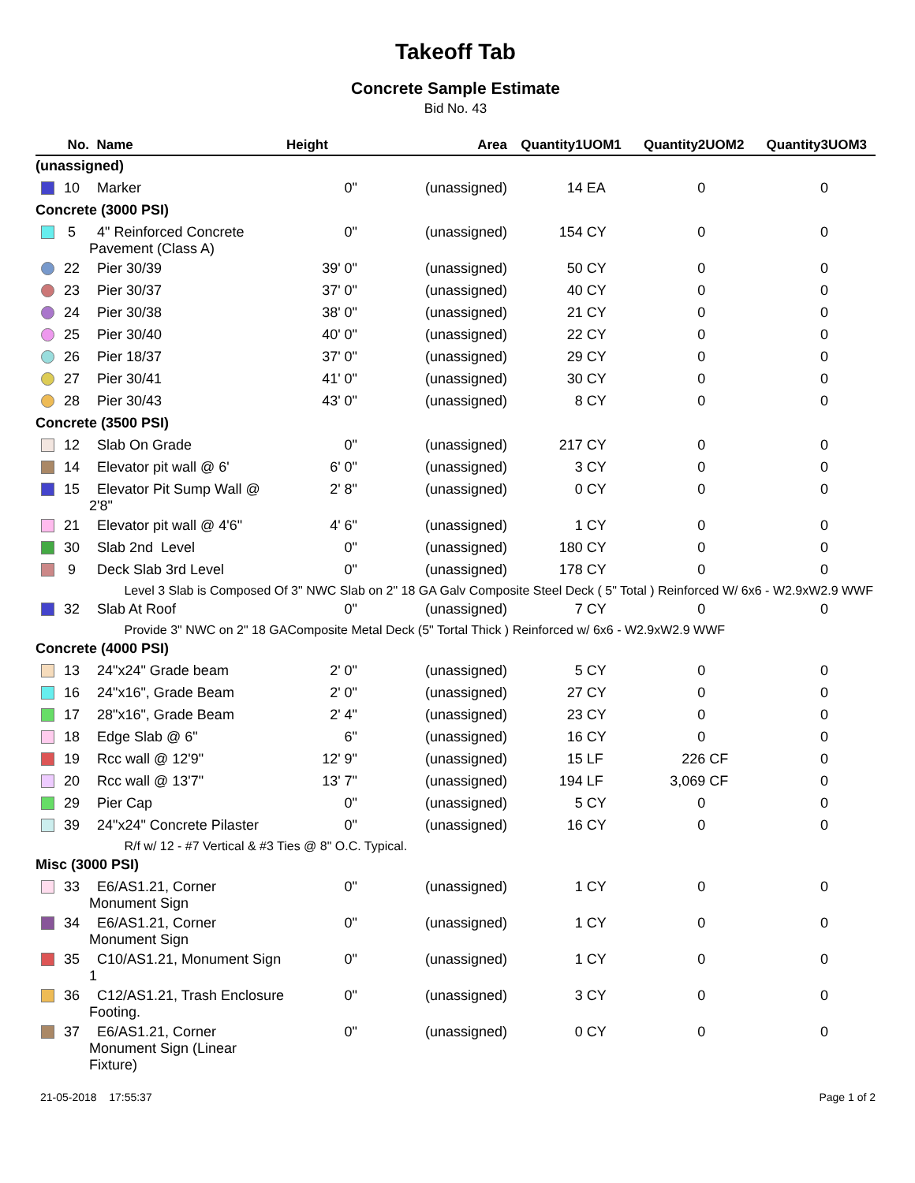Takeoff Tab
Concrete Sample Estimate
Bid No. 43
| No. | Name | Height | Area | Quantity1 | UOM1 | Quantity2 | UOM2 | Quantity3 | UOM3 |
| --- | --- | --- | --- | --- | --- | --- | --- | --- | --- |
| (unassigned) | | | | | | | | | |
| 10 | Marker | 0" | (unassigned) | 14 | EA | 0 | | 0 | |
| Concrete (3000 PSI) | | | | | | | | | |
| 5 | 4" Reinforced Concrete Pavement (Class A) | 0" | (unassigned) | 154 | CY | 0 | | 0 | |
| 22 | Pier 30/39 | 39' 0" | (unassigned) | 50 | CY | 0 | | 0 | |
| 23 | Pier 30/37 | 37' 0" | (unassigned) | 40 | CY | 0 | | 0 | |
| 24 | Pier 30/38 | 38' 0" | (unassigned) | 21 | CY | 0 | | 0 | |
| 25 | Pier 30/40 | 40' 0" | (unassigned) | 22 | CY | 0 | | 0 | |
| 26 | Pier 18/37 | 37' 0" | (unassigned) | 29 | CY | 0 | | 0 | |
| 27 | Pier 30/41 | 41' 0" | (unassigned) | 30 | CY | 0 | | 0 | |
| 28 | Pier 30/43 | 43' 0" | (unassigned) | 8 | CY | 0 | | 0 | |
| Concrete (3500 PSI) | | | | | | | | | |
| 12 | Slab On Grade | 0" | (unassigned) | 217 | CY | 0 | | 0 | |
| 14 | Elevator pit wall @ 6' | 6' 0" | (unassigned) | 3 | CY | 0 | | 0 | |
| 15 | Elevator Pit Sump Wall @ 2'8" | 2' 8" | (unassigned) | 0 | CY | 0 | | 0 | |
| 21 | Elevator pit wall @ 4'6" | 4' 6" | (unassigned) | 1 | CY | 0 | | 0 | |
| 30 | Slab 2nd Level | 0" | (unassigned) | 180 | CY | 0 | | 0 | |
| 9 | Deck Slab 3rd Level | 0" | (unassigned) | 178 | CY | 0 | | 0 | |
| | Level 3 Slab is Composed Of 3" NWC Slab on 2" 18 GA Galv Composite Steel Deck ( 5" Total ) Reinforced W/ 6x6 - W2.9xW2.9 WWF | | | | | | | | |
| 32 | Slab At Roof | 0" | (unassigned) | 7 | CY | 0 | | 0 | |
| | Provide 3" NWC on 2" 18 GAComposite Metal Deck (5" Tortal Thick ) Reinforced w/ 6x6 - W2.9xW2.9 WWF | | | | | | | | |
| Concrete (4000 PSI) | | | | | | | | | |
| 13 | 24"x24" Grade beam | 2' 0" | (unassigned) | 5 | CY | 0 | | 0 | |
| 16 | 24"x16", Grade Beam | 2' 0" | (unassigned) | 27 | CY | 0 | | 0 | |
| 17 | 28"x16", Grade Beam | 2' 4" | (unassigned) | 23 | CY | 0 | | 0 | |
| 18 | Edge Slab @ 6" | 6" | (unassigned) | 16 | CY | 0 | | 0 | |
| 19 | Rcc wall @ 12'9" | 12' 9" | (unassigned) | 15 | LF | 226 | CF | 0 | |
| 20 | Rcc wall @ 13'7" | 13' 7" | (unassigned) | 194 | LF | 3,069 | CF | 0 | |
| 29 | Pier Cap | 0" | (unassigned) | 5 | CY | 0 | | 0 | |
| 39 | 24"x24" Concrete Pilaster | 0" | (unassigned) | 16 | CY | 0 | | 0 | |
| | R/f w/ 12 - #7 Vertical & #3 Ties @ 8" O.C. Typical. | | | | | | | | |
| Misc (3000 PSI) | | | | | | | | | |
| 33 | E6/AS1.21, Corner Monument Sign | 0" | (unassigned) | 1 | CY | 0 | | 0 | |
| 34 | E6/AS1.21, Corner Monument Sign | 0" | (unassigned) | 1 | CY | 0 | | 0 | |
| 35 | C10/AS1.21, Monument Sign 1 | 0" | (unassigned) | 1 | CY | 0 | | 0 | |
| 36 | C12/AS1.21, Trash Enclosure Footing. | 0" | (unassigned) | 3 | CY | 0 | | 0 | |
| 37 | E6/AS1.21, Corner Monument Sign (Linear Fixture) | 0" | (unassigned) | 0 | CY | 0 | | 0 | |
21-05-2018 17:55:37 Page 1 of 2